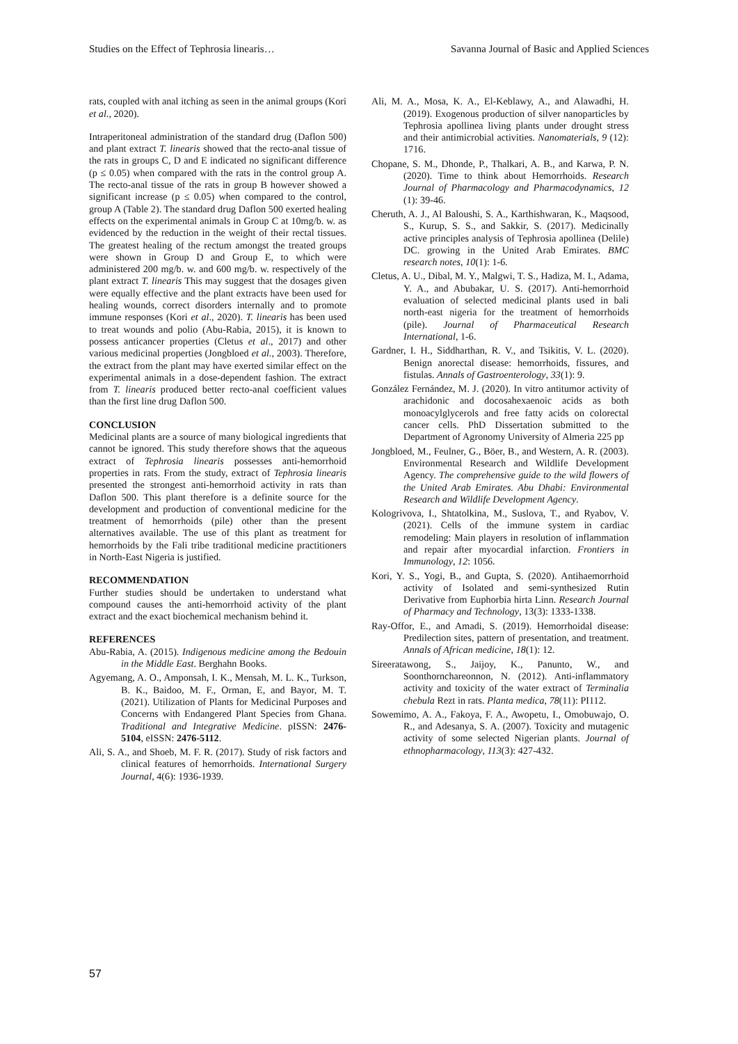Studies on the Effect of Tephrosia linearis… Savanna Journal of Basic and Applied Sciences
rats, coupled with anal itching as seen in the animal groups (Kori et al., 2020).
Intraperitoneal administration of the standard drug (Daflon 500) and plant extract T. linearis showed that the recto-anal tissue of the rats in groups C, D and E indicated no significant difference (p ≤ 0.05) when compared with the rats in the control group A. The recto-anal tissue of the rats in group B however showed a significant increase (p ≤ 0.05) when compared to the control, group A (Table 2). The standard drug Daflon 500 exerted healing effects on the experimental animals in Group C at 10mg/b. w. as evidenced by the reduction in the weight of their rectal tissues. The greatest healing of the rectum amongst the treated groups were shown in Group D and Group E, to which were administered 200 mg/b. w. and 600 mg/b. w. respectively of the plant extract T. linearis This may suggest that the dosages given were equally effective and the plant extracts have been used for healing wounds, correct disorders internally and to promote immune responses (Kori et al., 2020). T. linearis has been used to treat wounds and polio (Abu-Rabia, 2015), it is known to possess anticancer properties (Cletus et al., 2017) and other various medicinal properties (Jongbloed et al., 2003). Therefore, the extract from the plant may have exerted similar effect on the experimental animals in a dose-dependent fashion. The extract from T. linearis produced better recto-anal coefficient values than the first line drug Daflon 500.
CONCLUSION
Medicinal plants are a source of many biological ingredients that cannot be ignored. This study therefore shows that the aqueous extract of Tephrosia linearis possesses anti-hemorrhoid properties in rats. From the study, extract of Tephrosia linearis presented the strongest anti-hemorrhoid activity in rats than Daflon 500. This plant therefore is a definite source for the development and production of conventional medicine for the treatment of hemorrhoids (pile) other than the present alternatives available. The use of this plant as treatment for hemorrhoids by the Fali tribe traditional medicine practitioners in North-East Nigeria is justified.
RECOMMENDATION
Further studies should be undertaken to understand what compound causes the anti-hemorrhoid activity of the plant extract and the exact biochemical mechanism behind it.
REFERENCES
Abu-Rabia, A. (2015). Indigenous medicine among the Bedouin in the Middle East. Berghahn Books.
Agyemang, A. O., Amponsah, I. K., Mensah, M. L. K., Turkson, B. K., Baidoo, M. F., Orman, E, and Bayor, M. T. (2021). Utilization of Plants for Medicinal Purposes and Concerns with Endangered Plant Species from Ghana. Traditional and Integrative Medicine. pISSN: 2476-5104, eISSN: 2476-5112.
Ali, S. A., and Shoeb, M. F. R. (2017). Study of risk factors and clinical features of hemorrhoids. International Surgery Journal, 4(6): 1936-1939.
Ali, M. A., Mosa, K. A., El-Keblawy, A., and Alawadhi, H. (2019). Exogenous production of silver nanoparticles by Tephrosia apollinea living plants under drought stress and their antimicrobial activities. Nanomaterials, 9 (12): 1716.
Chopane, S. M., Dhonde, P., Thalkari, A. B., and Karwa, P. N. (2020). Time to think about Hemorrhoids. Research Journal of Pharmacology and Pharmacodynamics, 12 (1): 39-46.
Cheruth, A. J., Al Baloushi, S. A., Karthishwaran, K., Maqsood, S., Kurup, S. S., and Sakkir, S. (2017). Medicinally active principles analysis of Tephrosia apollinea (Delile) DC. growing in the United Arab Emirates. BMC research notes, 10(1): 1-6.
Cletus, A. U., Dibal, M. Y., Malgwi, T. S., Hadiza, M. I., Adama, Y. A., and Abubakar, U. S. (2017). Anti-hemorrhoid evaluation of selected medicinal plants used in bali north-east nigeria for the treatment of hemorrhoids (pile). Journal of Pharmaceutical Research International, 1-6.
Gardner, I. H., Siddharthan, R. V., and Tsikitis, V. L. (2020). Benign anorectal disease: hemorrhoids, fissures, and fistulas. Annals of Gastroenterology, 33(1): 9.
González Fernández, M. J. (2020). In vitro antitumor activity of arachidonic and docosahexaenoic acids as both monoacylglycerols and free fatty acids on colorectal cancer cells. PhD Dissertation submitted to the Department of Agronomy University of Almeria 225 pp
Jongbloed, M., Feulner, G., Böer, B., and Western, A. R. (2003). Environmental Research and Wildlife Development Agency. The comprehensive guide to the wild flowers of the United Arab Emirates. Abu Dhabi: Environmental Research and Wildlife Development Agency.
Kologrivova, I., Shtatolkina, M., Suslova, T., and Ryabov, V. (2021). Cells of the immune system in cardiac remodeling: Main players in resolution of inflammation and repair after myocardial infarction. Frontiers in Immunology, 12: 1056.
Kori, Y. S., Yogi, B., and Gupta, S. (2020). Antihaemorrhoid activity of Isolated and semi-synthesized Rutin Derivative from Euphorbia hirta Linn. Research Journal of Pharmacy and Technology, 13(3): 1333-1338.
Ray-Offor, E., and Amadi, S. (2019). Hemorrhoidal disease: Predilection sites, pattern of presentation, and treatment. Annals of African medicine, 18(1): 12.
Sireeratawong, S., Jaijoy, K., Panunto, W., and Soonthornchareonnon, N. (2012). Anti-inflammatory activity and toxicity of the water extract of Terminalia chebula Rezt in rats. Planta medica, 78(11): PI112.
Sowemimo, A. A., Fakoya, F. A., Awopetu, I., Omobuwajo, O. R., and Adesanya, S. A. (2007). Toxicity and mutagenic activity of some selected Nigerian plants. Journal of ethnopharmacology, 113(3): 427-432.
57